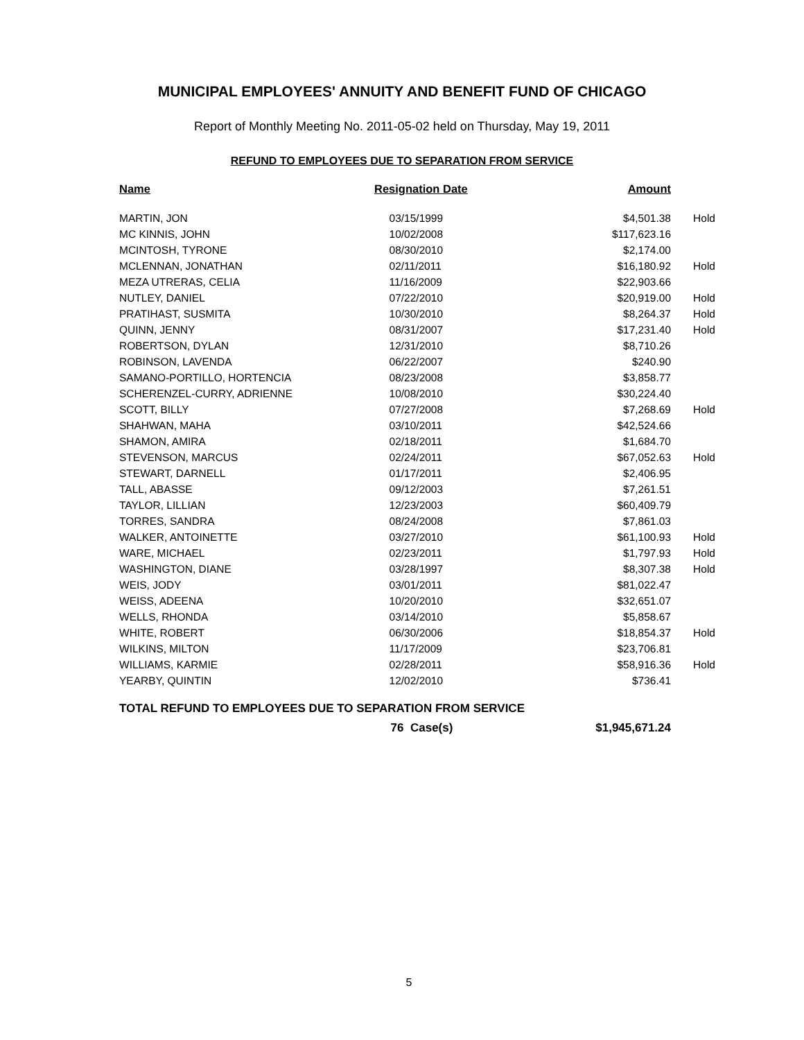MUNICIPAL EMPLOYEES' ANNUITY AND BENEFIT FUND OF CHICAGO
Report of Monthly Meeting No. 2011-05-02 held on Thursday, May 19, 2011
REFUND TO EMPLOYEES DUE TO SEPARATION FROM SERVICE
| Name | Resignation Date | Amount | |
| --- | --- | --- | --- |
| MARTIN, JON | 03/15/1999 | $4,501.38 | Hold |
| MC KINNIS, JOHN | 10/02/2008 | $117,623.16 | |
| MCINTOSH, TYRONE | 08/30/2010 | $2,174.00 | |
| MCLENNAN, JONATHAN | 02/11/2011 | $16,180.92 | Hold |
| MEZA UTRERAS, CELIA | 11/16/2009 | $22,903.66 | |
| NUTLEY, DANIEL | 07/22/2010 | $20,919.00 | Hold |
| PRATIHAST, SUSMITA | 10/30/2010 | $8,264.37 | Hold |
| QUINN, JENNY | 08/31/2007 | $17,231.40 | Hold |
| ROBERTSON, DYLAN | 12/31/2010 | $8,710.26 | |
| ROBINSON, LAVENDA | 06/22/2007 | $240.90 | |
| SAMANO-PORTILLO, HORTENCIA | 08/23/2008 | $3,858.77 | |
| SCHERENZEL-CURRY, ADRIENNE | 10/08/2010 | $30,224.40 | |
| SCOTT, BILLY | 07/27/2008 | $7,268.69 | Hold |
| SHAHWAN, MAHA | 03/10/2011 | $42,524.66 | |
| SHAMON, AMIRA | 02/18/2011 | $1,684.70 | |
| STEVENSON, MARCUS | 02/24/2011 | $67,052.63 | Hold |
| STEWART, DARNELL | 01/17/2011 | $2,406.95 | |
| TALL, ABASSE | 09/12/2003 | $7,261.51 | |
| TAYLOR, LILLIAN | 12/23/2003 | $60,409.79 | |
| TORRES, SANDRA | 08/24/2008 | $7,861.03 | |
| WALKER, ANTOINETTE | 03/27/2010 | $61,100.93 | Hold |
| WARE, MICHAEL | 02/23/2011 | $1,797.93 | Hold |
| WASHINGTON, DIANE | 03/28/1997 | $8,307.38 | Hold |
| WEIS, JODY | 03/01/2011 | $81,022.47 | |
| WEISS, ADEENA | 10/20/2010 | $32,651.07 | |
| WELLS, RHONDA | 03/14/2010 | $5,858.67 | |
| WHITE, ROBERT | 06/30/2006 | $18,854.37 | Hold |
| WILKINS, MILTON | 11/17/2009 | $23,706.81 | |
| WILLIAMS, KARMIE | 02/28/2011 | $58,916.36 | Hold |
| YEARBY, QUINTIN | 12/02/2010 | $736.41 | |
| TOTAL REFUND TO EMPLOYEES DUE TO SEPARATION FROM SERVICE | | | |
| | 76 Case(s) | $1,945,671.24 | |
5